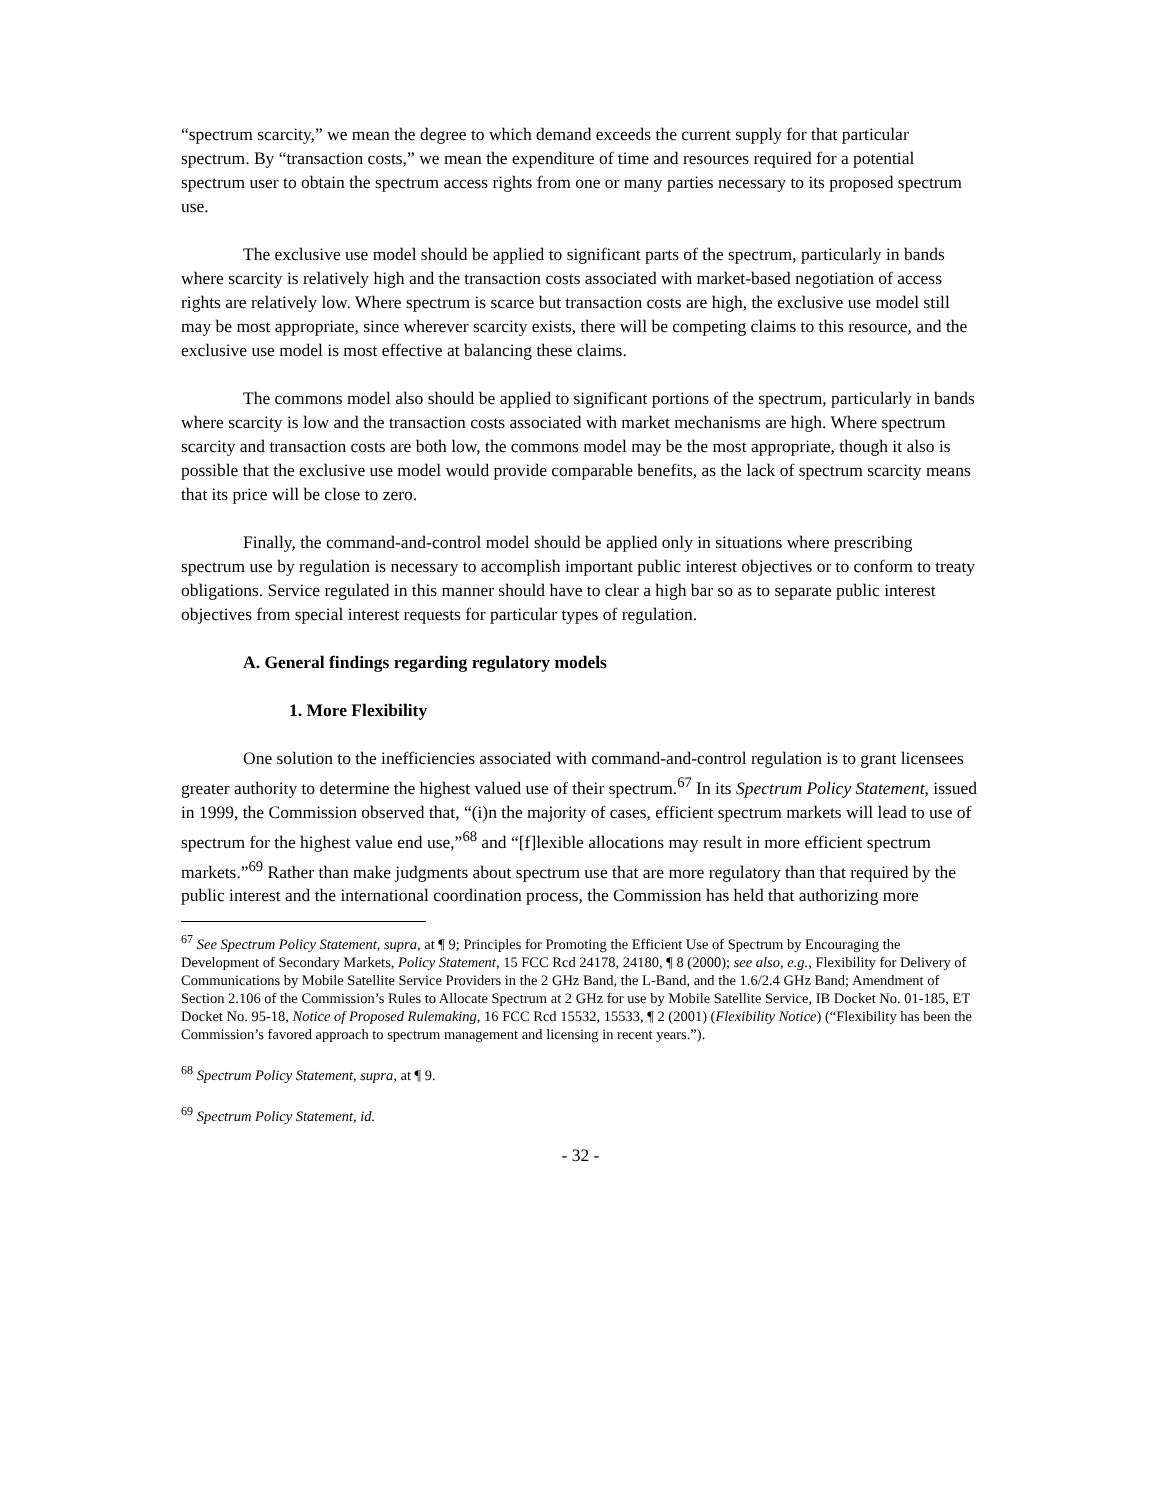“spectrum scarcity,” we mean the degree to which demand exceeds the current supply for that particular spectrum. By “transaction costs,” we mean the expenditure of time and resources required for a potential spectrum user to obtain the spectrum access rights from one or many parties necessary to its proposed spectrum use.
The exclusive use model should be applied to significant parts of the spectrum, particularly in bands where scarcity is relatively high and the transaction costs associated with market-based negotiation of access rights are relatively low. Where spectrum is scarce but transaction costs are high, the exclusive use model still may be most appropriate, since wherever scarcity exists, there will be competing claims to this resource, and the exclusive use model is most effective at balancing these claims.
The commons model also should be applied to significant portions of the spectrum, particularly in bands where scarcity is low and the transaction costs associated with market mechanisms are high. Where spectrum scarcity and transaction costs are both low, the commons model may be the most appropriate, though it also is possible that the exclusive use model would provide comparable benefits, as the lack of spectrum scarcity means that its price will be close to zero.
Finally, the command-and-control model should be applied only in situations where prescribing spectrum use by regulation is necessary to accomplish important public interest objectives or to conform to treaty obligations. Service regulated in this manner should have to clear a high bar so as to separate public interest objectives from special interest requests for particular types of regulation.
A. General findings regarding regulatory models
1. More Flexibility
One solution to the inefficiencies associated with command-and-control regulation is to grant licensees greater authority to determine the highest valued use of their spectrum.<sup>67</sup> In its Spectrum Policy Statement, issued in 1999, the Commission observed that, “(i)n the majority of cases, efficient spectrum markets will lead to use of spectrum for the highest value end use,”<sup>68</sup> and “[f]lexible allocations may result in more efficient spectrum markets.”<sup>69</sup> Rather than make judgments about spectrum use that are more regulatory than that required by the public interest and the international coordination process, the Commission has held that authorizing more
<sup>67</sup> See Spectrum Policy Statement, supra, at ¶ 9; Principles for Promoting the Efficient Use of Spectrum by Encouraging the Development of Secondary Markets, Policy Statement, 15 FCC Rcd 24178, 24180, ¶ 8 (2000); see also, e.g., Flexibility for Delivery of Communications by Mobile Satellite Service Providers in the 2 GHz Band, the L-Band, and the 1.6/2.4 GHz Band; Amendment of Section 2.106 of the Commission’s Rules to Allocate Spectrum at 2 GHz for use by Mobile Satellite Service, IB Docket No. 01-185, ET Docket No. 95-18, Notice of Proposed Rulemaking, 16 FCC Rcd 15532, 15533, ¶ 2 (2001) (Flexibility Notice) (“Flexibility has been the Commission’s favored approach to spectrum management and licensing in recent years.”).
<sup>68</sup> Spectrum Policy Statement, supra, at ¶ 9.
<sup>69</sup> Spectrum Policy Statement, id.
- 32 -